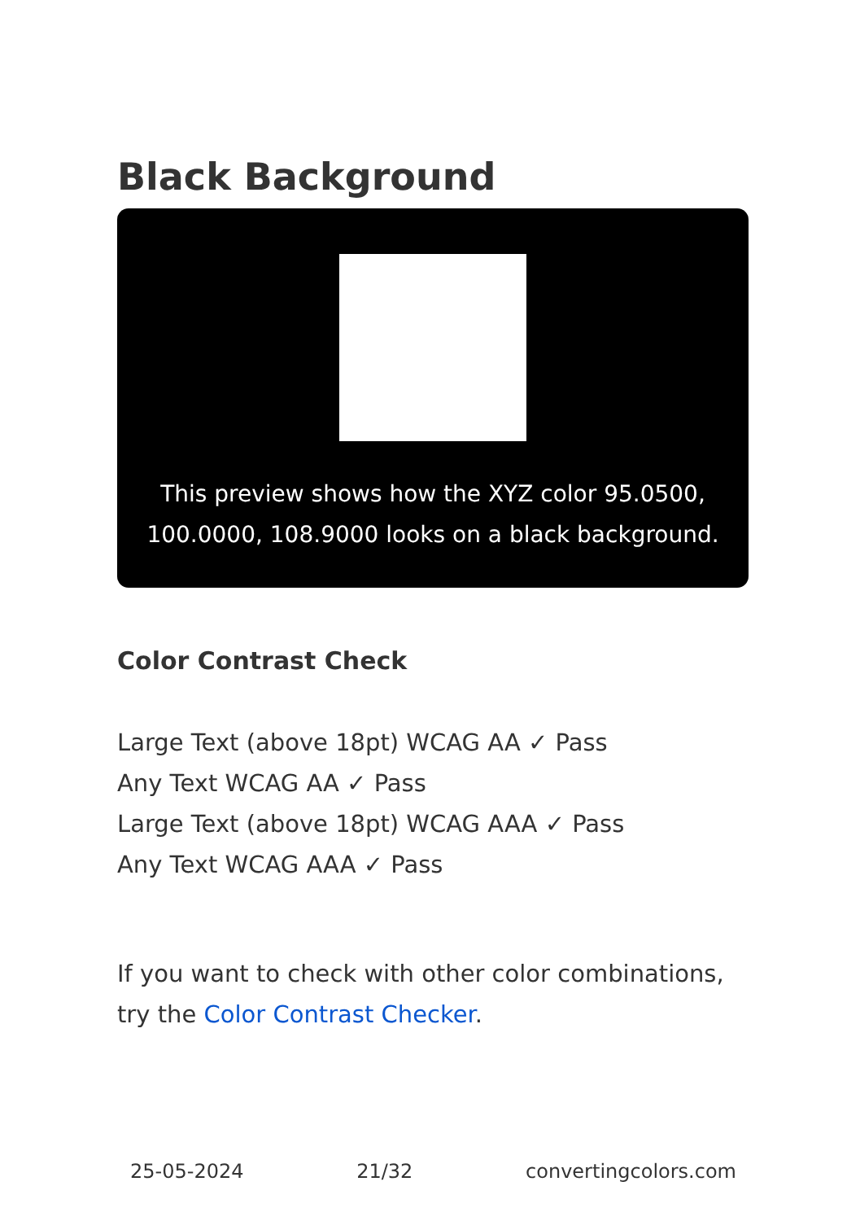Black Background
This preview shows how the XYZ color 95.0500, 100.0000, 108.9000 looks on a black background.
Color Contrast Check
Large Text (above 18pt) WCAG AA ✓ Pass
Any Text WCAG AA ✓ Pass
Large Text (above 18pt) WCAG AAA ✓ Pass
Any Text WCAG AAA ✓ Pass
If you want to check with other color combinations, try the Color Contrast Checker.
25-05-2024 21/32 convertingcolors.com